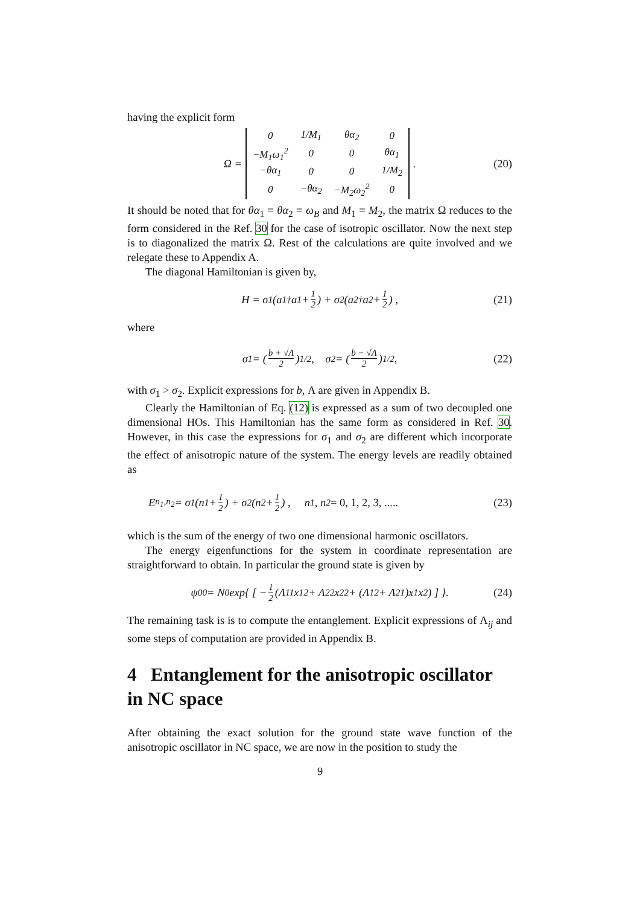having the explicit form
Ω =
| 0 | 1/M<sub>1</sub> | θα<sub>2</sub> | 0 |
| −M<sub>1</sub>ω<sub>1</sub><sup>2</sup> | 0 | 0 | θα<sub>1</sub> |
| −θα<sub>1</sub> | 0 | 0 | 1/M<sub>2</sub> |
| 0 | −θα<sub>2</sub> | −M<sub>2</sub>ω<sub>2</sub><sup>2</sup> | 0 |
. (20)
It should be noted that for θα<sub>1</sub> = θα<sub>2</sub> = ω<sub>B</sub> and M<sub>1</sub> = M<sub>2</sub>, the matrix Ω reduces to the form considered in the Ref. 30 for the case of isotropic oscillator. Now the next step is to diagonalized the matrix Ω. Rest of the calculations are quite involved and we relegate these to Appendix A.
The diagonal Hamiltonian is given by,
H = σ<sub>1</sub> (a<sub>1</sub><sup>†</sup>a<sub>1</sub> + 1 2) + σ<sub>2</sub> (a<sub>2</sub><sup>†</sup>a<sub>2</sub> + 1 2) , (21)
where
σ<sub>1</sub> = (b + √Λ 2)<sup>1/2</sup>, σ<sub>2</sub> = (b − √Λ 2)<sup>1/2</sup>, (22)
with σ<sub>1</sub> > σ<sub>2</sub>. Explicit expressions for b, Λ are given in Appendix B.
Clearly the Hamiltonian of Eq. (12) is expressed as a sum of two decoupled one dimensional HOs. This Hamiltonian has the same form as considered in Ref. 30. However, in this case the expressions for σ<sub>1</sub> and σ<sub>2</sub> are different which incorporate the effect of anisotropic nature of the system. The energy levels are readily obtained as
E<sub>n<sub>1</sub>,n<sub>2</sub></sub> = σ<sub>1</sub> (n<sub>1</sub> + 1 2) + σ<sub>2</sub> (n<sub>2</sub> + 1 2) , n<sub>1</sub>, n<sub>2</sub> = 0, 1, 2, 3, ..... (23)
which is the sum of the energy of two one dimensional harmonic oscillators.
The energy eigenfunctions for the system in coordinate representation are straightforward to obtain. In particular the ground state is given by
ψ<sub>00</sub> = N<sub>0</sub> exp{ [ − 1 2 (Λ<sub>11</sub>x<sub>1</sub><sup>2</sup> + Λ<sub>22</sub>x<sub>2</sub><sup>2</sup> + (Λ<sub>12</sub> + Λ<sub>21</sub>)x<sub>1</sub>x<sub>2</sub>) ] }. (24)
The remaining task is is to compute the entanglement. Explicit expressions of Λ<sub>ij</sub> and some steps of computation are provided in Appendix B.
4 Entanglement for the anisotropic oscillator in NC space
After obtaining the exact solution for the ground state wave function of the anisotropic oscillator in NC space, we are now in the position to study the
9